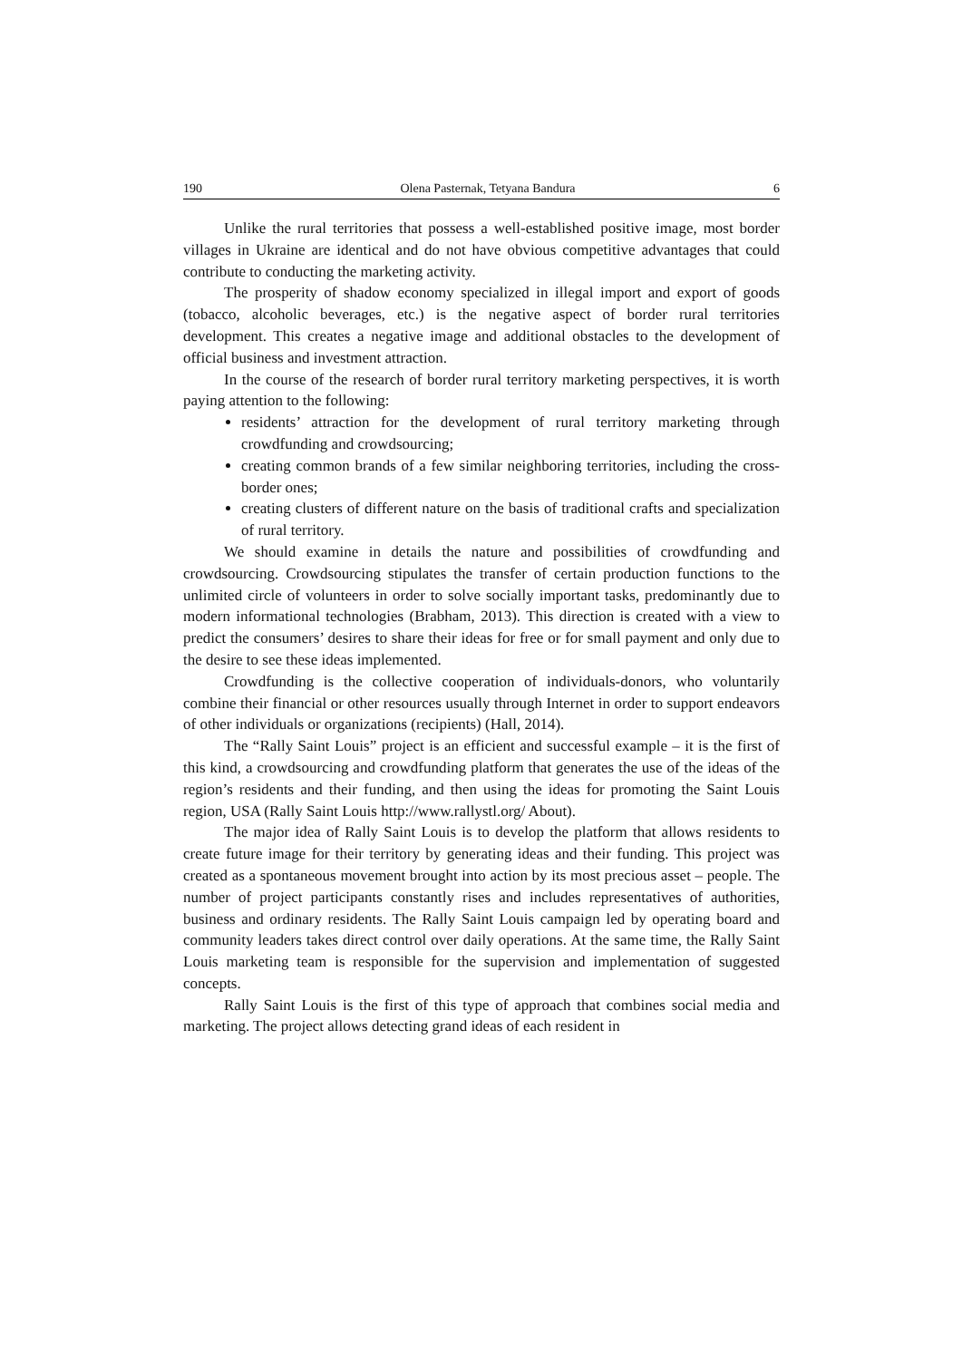190 Olena Pasternak, Tetyana Bandura 6
Unlike the rural territories that possess a well-established positive image, most border villages in Ukraine are identical and do not have obvious competitive advantages that could contribute to conducting the marketing activity.
The prosperity of shadow economy specialized in illegal import and export of goods (tobacco, alcoholic beverages, etc.) is the negative aspect of border rural territories development. This creates a negative image and additional obstacles to the development of official business and investment attraction.
In the course of the research of border rural territory marketing perspectives, it is worth paying attention to the following:
residents’ attraction for the development of rural territory marketing through crowdfunding and crowdsourcing;
creating common brands of a few similar neighboring territories, including the cross-border ones;
creating clusters of different nature on the basis of traditional crafts and specialization of rural territory.
We should examine in details the nature and possibilities of crowdfunding and crowdsourcing. Crowdsourcing stipulates the transfer of certain production functions to the unlimited circle of volunteers in order to solve socially important tasks, predominantly due to modern informational technologies (Brabham, 2013). This direction is created with a view to predict the consumers’ desires to share their ideas for free or for small payment and only due to the desire to see these ideas implemented.
Crowdfunding is the collective cooperation of individuals-donors, who voluntarily combine their financial or other resources usually through Internet in order to support endeavors of other individuals or organizations (recipients) (Hall, 2014).
The “Rally Saint Louis” project is an efficient and successful example – it is the first of this kind, a crowdsourcing and crowdfunding platform that generates the use of the ideas of the region’s residents and their funding, and then using the ideas for promoting the Saint Louis region, USA (Rally Saint Louis http://www.rallystl.org/ About).
The major idea of Rally Saint Louis is to develop the platform that allows residents to create future image for their territory by generating ideas and their funding. This project was created as a spontaneous movement brought into action by its most precious asset – people. The number of project participants constantly rises and includes representatives of authorities, business and ordinary residents. The Rally Saint Louis campaign led by operating board and community leaders takes direct control over daily operations. At the same time, the Rally Saint Louis marketing team is responsible for the supervision and implementation of suggested concepts.
Rally Saint Louis is the first of this type of approach that combines social media and marketing. The project allows detecting grand ideas of each resident in